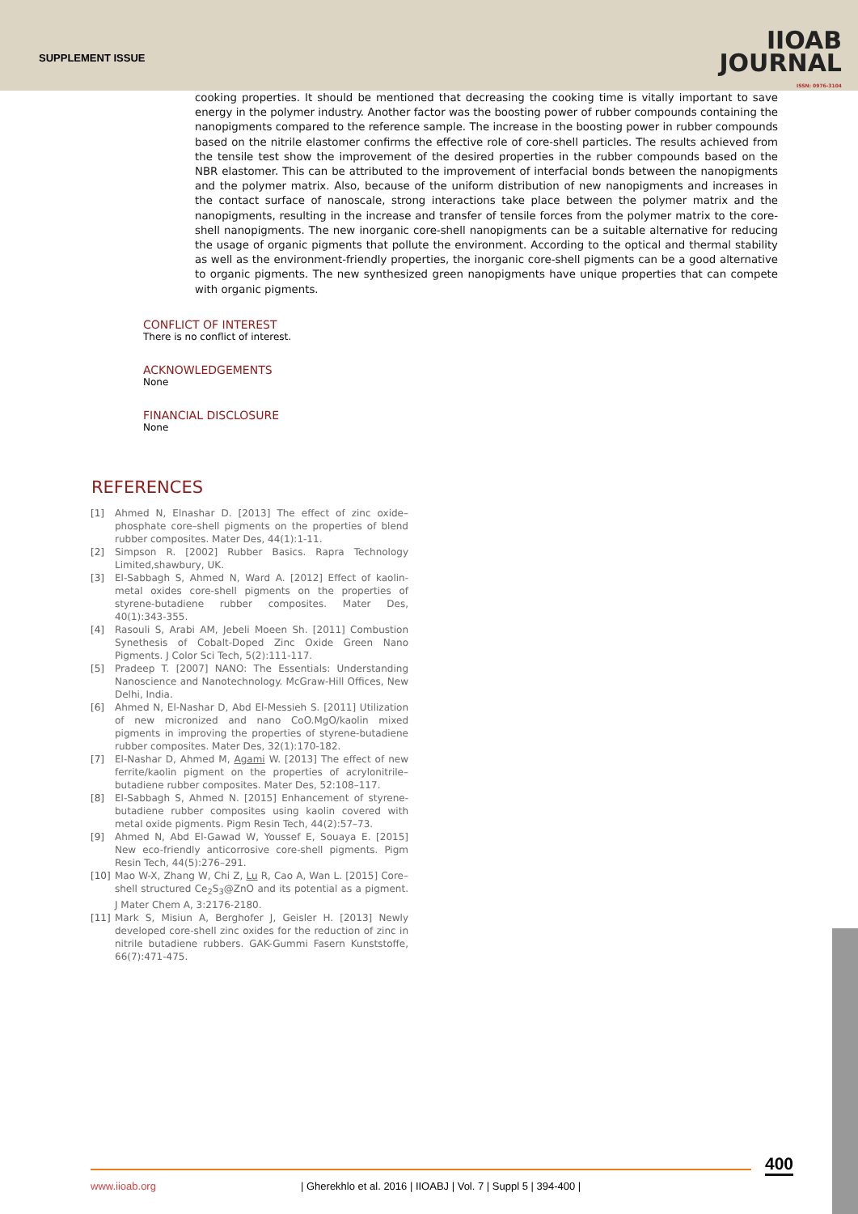SUPPLEMENT ISSUE
IIOAB
JOURNAL
ISSN: 0976-3104
cooking properties. It should be mentioned that decreasing the cooking time is vitally important to save energy in the polymer industry. Another factor was the boosting power of rubber compounds containing the nanopigments compared to the reference sample. The increase in the boosting power in rubber compounds based on the nitrile elastomer confirms the effective role of core-shell particles. The results achieved from the tensile test show the improvement of the desired properties in the rubber compounds based on the NBR elastomer. This can be attributed to the improvement of interfacial bonds between the nanopigments and the polymer matrix. Also, because of the uniform distribution of new nanopigments and increases in the contact surface of nanoscale, strong interactions take place between the polymer matrix and the nanopigments, resulting in the increase and transfer of tensile forces from the polymer matrix to the core-shell nanopigments. The new inorganic core-shell nanopigments can be a suitable alternative for reducing the usage of organic pigments that pollute the environment. According to the optical and thermal stability as well as the environment-friendly properties, the inorganic core-shell pigments can be a good alternative to organic pigments. The new synthesized green nanopigments have unique properties that can compete with organic pigments.
CONFLICT OF INTEREST
There is no conflict of interest.
ACKNOWLEDGEMENTS
None
FINANCIAL DISCLOSURE
None
REFERENCES
[1] Ahmed N, Elnashar D. [2013] The effect of zinc oxide–phosphate core–shell pigments on the properties of blend rubber composites. Mater Des, 44(1):1-11.
[2] Simpson R. [2002] Rubber Basics. Rapra Technology Limited,shawbury, UK.
[3] El-Sabbagh S, Ahmed N, Ward A. [2012] Effect of kaolin-metal oxides core-shell pigments on the properties of styrene-butadiene rubber composites. Mater Des, 40(1):343-355.
[4] Rasouli S, Arabi AM, Jebeli Moeen Sh. [2011] Combustion Synethesis of Cobalt-Doped Zinc Oxide Green Nano Pigments. J Color Sci Tech, 5(2):111-117.
[5] Pradeep T. [2007] NANO: The Essentials: Understanding Nanoscience and Nanotechnology. McGraw-Hill Offices, New Delhi, India.
[6] Ahmed N, El-Nashar D, Abd El-Messieh S. [2011] Utilization of new micronized and nano CoO.MgO/kaolin mixed pigments in improving the properties of styrene-butadiene rubber composites. Mater Des, 32(1):170-182.
[7] El-Nashar D, Ahmed M, Agami W. [2013] The effect of new ferrite/kaolin pigment on the properties of acrylonitrile–butadiene rubber composites. Mater Des, 52:108–117.
[8] El-Sabbagh S, Ahmed N. [2015] Enhancement of styrene-butadiene rubber composites using kaolin covered with metal oxide pigments. Pigm Resin Tech, 44(2):57–73.
[9] Ahmed N, Abd El-Gawad W, Youssef E, Souaya E. [2015] New eco-friendly anticorrosive core-shell pigments. Pigm Resin Tech, 44(5):276–291.
[10] Mao W-X, Zhang W, Chi Z, Lu R, Cao A, Wan L. [2015] Core–shell structured Ce<sub>2</sub>S<sub>3</sub>@ZnO and its potential as a pigment. J Mater Chem A, 3:2176-2180.
[11] Mark S, Misiun A, Berghofer J, Geisler H. [2013] Newly developed core-shell zinc oxides for the reduction of zinc in nitrile butadiene rubbers. GAK-Gummi Fasern Kunststoffe, 66(7):471-475.
400
www.iioab.org | Gherekhlo et al. 2016 | IIOABJ | Vol. 7 | Suppl 5 | 394-400 |